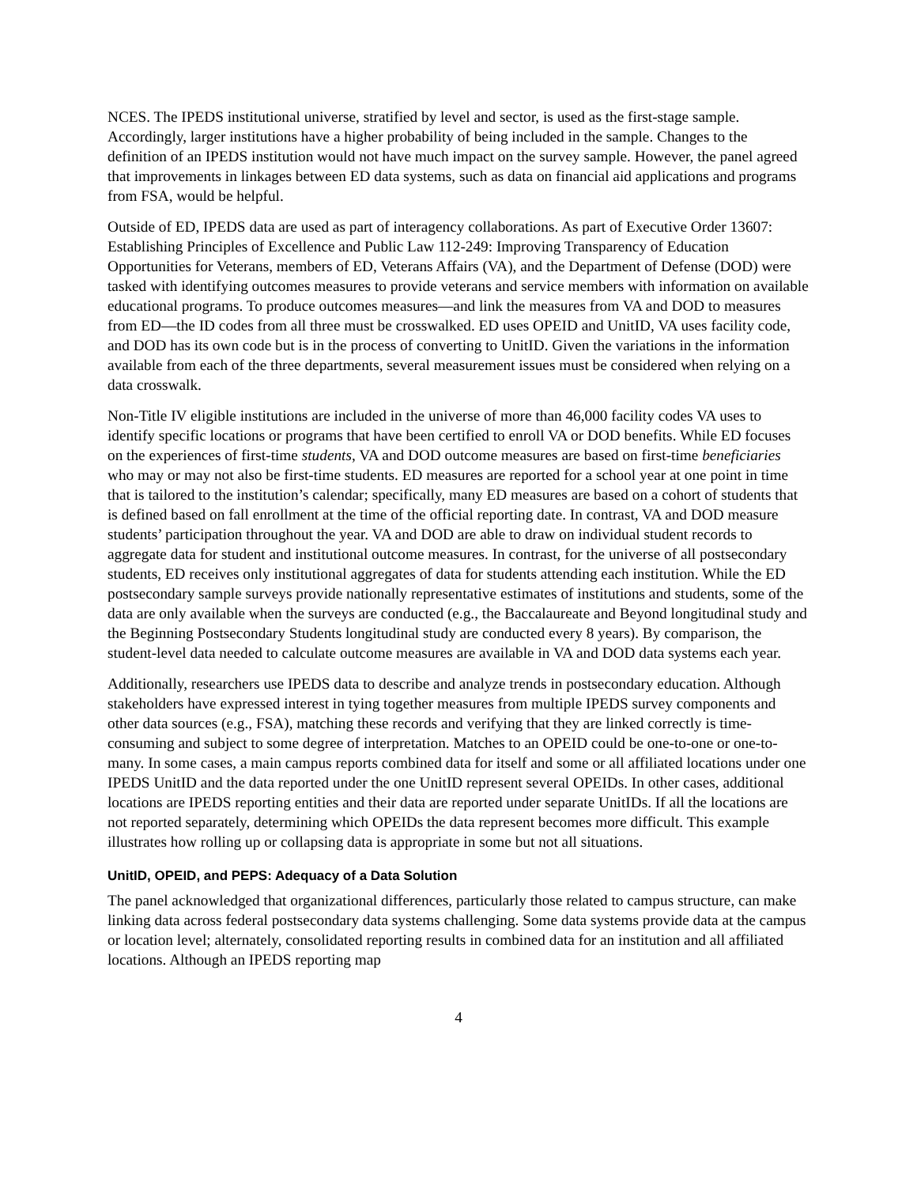NCES. The IPEDS institutional universe, stratified by level and sector, is used as the first-stage sample. Accordingly, larger institutions have a higher probability of being included in the sample. Changes to the definition of an IPEDS institution would not have much impact on the survey sample. However, the panel agreed that improvements in linkages between ED data systems, such as data on financial aid applications and programs from FSA, would be helpful.
Outside of ED, IPEDS data are used as part of interagency collaborations. As part of Executive Order 13607: Establishing Principles of Excellence and Public Law 112-249: Improving Transparency of Education Opportunities for Veterans, members of ED, Veterans Affairs (VA), and the Department of Defense (DOD) were tasked with identifying outcomes measures to provide veterans and service members with information on available educational programs. To produce outcomes measures—and link the measures from VA and DOD to measures from ED—the ID codes from all three must be crosswalked. ED uses OPEID and UnitID, VA uses facility code, and DOD has its own code but is in the process of converting to UnitID. Given the variations in the information available from each of the three departments, several measurement issues must be considered when relying on a data crosswalk.
Non-Title IV eligible institutions are included in the universe of more than 46,000 facility codes VA uses to identify specific locations or programs that have been certified to enroll VA or DOD benefits. While ED focuses on the experiences of first-time students, VA and DOD outcome measures are based on first-time beneficiaries who may or may not also be first-time students. ED measures are reported for a school year at one point in time that is tailored to the institution’s calendar; specifically, many ED measures are based on a cohort of students that is defined based on fall enrollment at the time of the official reporting date. In contrast, VA and DOD measure students’ participation throughout the year. VA and DOD are able to draw on individual student records to aggregate data for student and institutional outcome measures. In contrast, for the universe of all postsecondary students, ED receives only institutional aggregates of data for students attending each institution. While the ED postsecondary sample surveys provide nationally representative estimates of institutions and students, some of the data are only available when the surveys are conducted (e.g., the Baccalaureate and Beyond longitudinal study and the Beginning Postsecondary Students longitudinal study are conducted every 8 years). By comparison, the student-level data needed to calculate outcome measures are available in VA and DOD data systems each year.
Additionally, researchers use IPEDS data to describe and analyze trends in postsecondary education. Although stakeholders have expressed interest in tying together measures from multiple IPEDS survey components and other data sources (e.g., FSA), matching these records and verifying that they are linked correctly is time-consuming and subject to some degree of interpretation. Matches to an OPEID could be one-to-one or one-to-many. In some cases, a main campus reports combined data for itself and some or all affiliated locations under one IPEDS UnitID and the data reported under the one UnitID represent several OPEIDs. In other cases, additional locations are IPEDS reporting entities and their data are reported under separate UnitIDs. If all the locations are not reported separately, determining which OPEIDs the data represent becomes more difficult. This example illustrates how rolling up or collapsing data is appropriate in some but not all situations.
UnitID, OPEID, and PEPS: Adequacy of a Data Solution
The panel acknowledged that organizational differences, particularly those related to campus structure, can make linking data across federal postsecondary data systems challenging. Some data systems provide data at the campus or location level; alternately, consolidated reporting results in combined data for an institution and all affiliated locations. Although an IPEDS reporting map
4